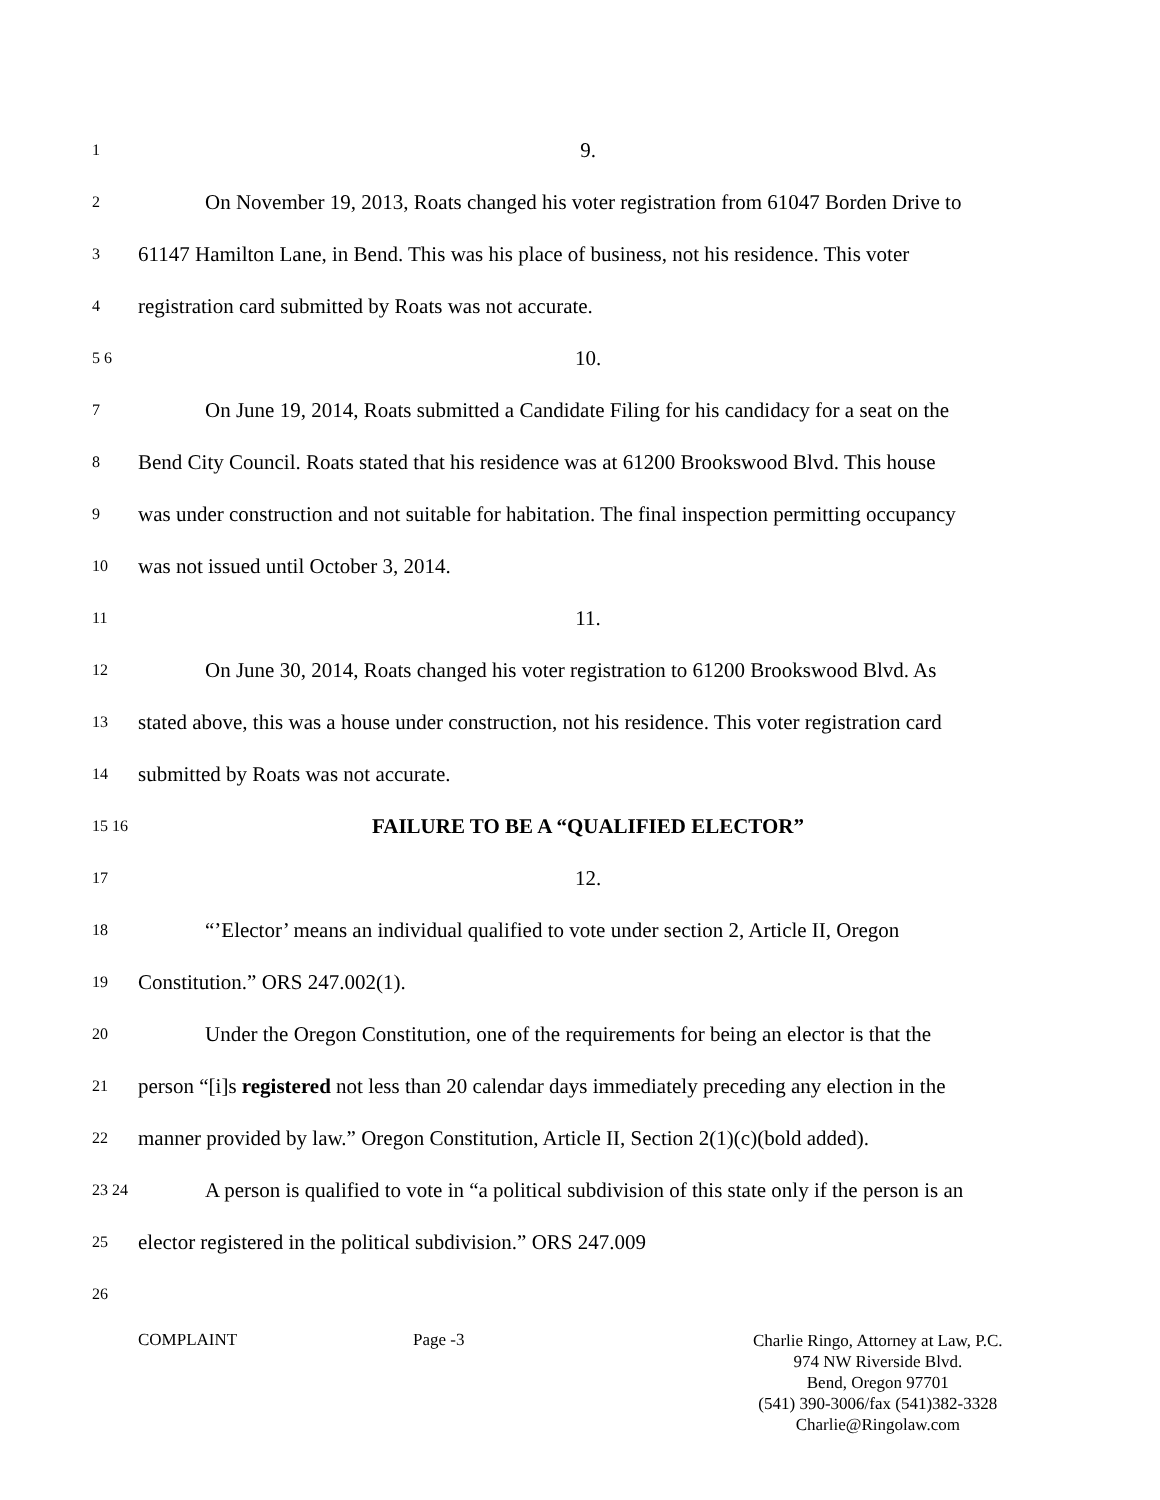1 9.
2 On November 19, 2013, Roats changed his voter registration from 61047 Borden Drive to
3 61147 Hamilton Lane, in Bend. This was his place of business, not his residence. This voter
4 registration card submitted by Roats was not accurate.
5 6 10.
7 On June 19, 2014, Roats submitted a Candidate Filing for his candidacy for a seat on the
8 Bend City Council. Roats stated that his residence was at 61200 Brookswood Blvd. This house
9 was under construction and not suitable for habitation. The final inspection permitting occupancy
10 was not issued until October 3, 2014.
11 11.
12 On June 30, 2014, Roats changed his voter registration to 61200 Brookswood Blvd. As
13 stated above, this was a house under construction, not his residence. This voter registration card
14 submitted by Roats was not accurate.
15 16 FAILURE TO BE A “QUALIFIED ELECTOR”
17 12.
18 “’Elector’ means an individual qualified to vote under section 2, Article II, Oregon
19 Constitution.” ORS 247.002(1).
20 Under the Oregon Constitution, one of the requirements for being an elector is that the
21 person “[i]s registered not less than 20 calendar days immediately preceding any election in the
22 manner provided by law.” Oregon Constitution, Article II, Section 2(1)(c)(bold added).
23 24 A person is qualified to vote in “a political subdivision of this state only if the person is an
25 elector registered in the political subdivision.” ORS 247.009
26
COMPLAINT Page -3 Charlie Ringo, Attorney at Law, P.C.
974 NW Riverside Blvd.
Bend, Oregon 97701
(541) 390-3006/fax (541)382-3328
Charlie@Ringolaw.com